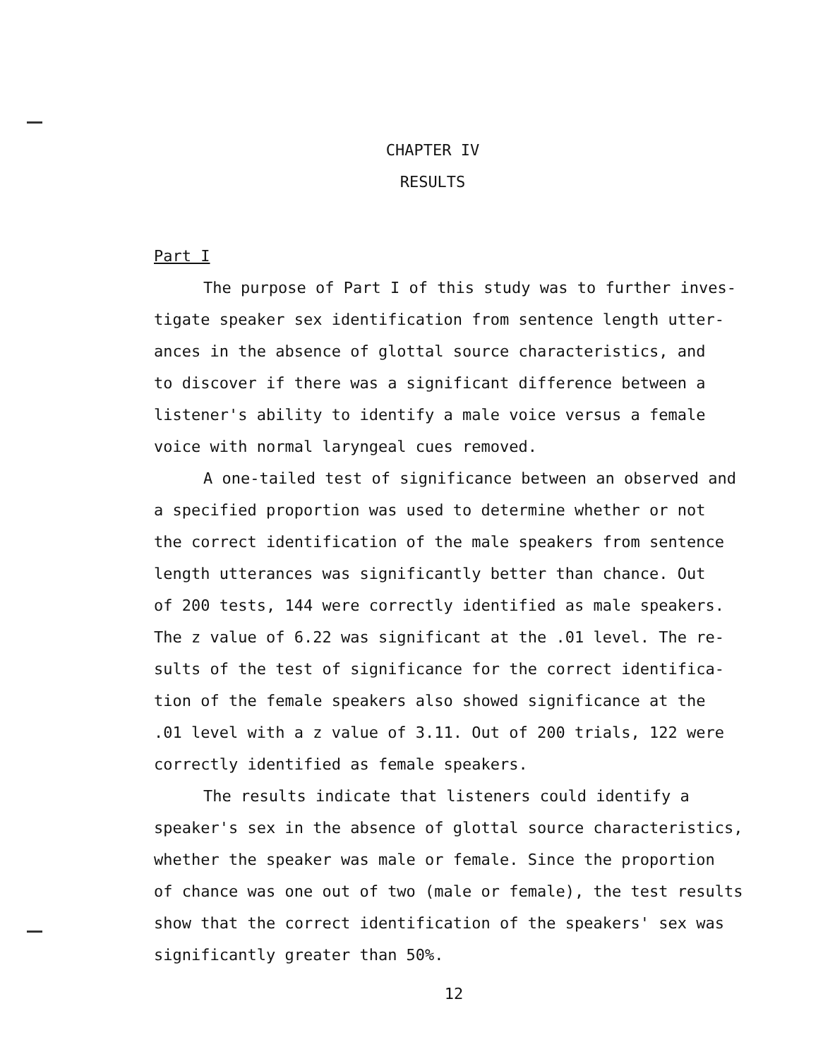CHAPTER IV
RESULTS
Part I
The purpose of Part I of this study was to further inves-
tigate speaker sex identification from sentence length utter-
ances in the absence of glottal source characteristics, and
to discover if there was a significant difference between a
listener's ability to identify a male voice versus a female
voice with normal laryngeal cues removed.
A one-tailed test of significance between an observed and
a specified proportion was used to determine whether or not
the correct identification of the male speakers from sentence
length utterances was significantly better than chance. Out
of 200 tests, 144 were correctly identified as male speakers.
The z value of 6.22 was significant at the .01 level. The re-
sults of the test of significance for the correct identifica-
tion of the female speakers also showed significance at the
.01 level with a z value of 3.11. Out of 200 trials, 122 were
correctly identified as female speakers.
The results indicate that listeners could identify a
speaker's sex in the absence of glottal source characteristics,
whether the speaker was male or female. Since the proportion
of chance was one out of two (male or female), the test results
show that the correct identification of the speakers' sex was
significantly greater than 50%.
12